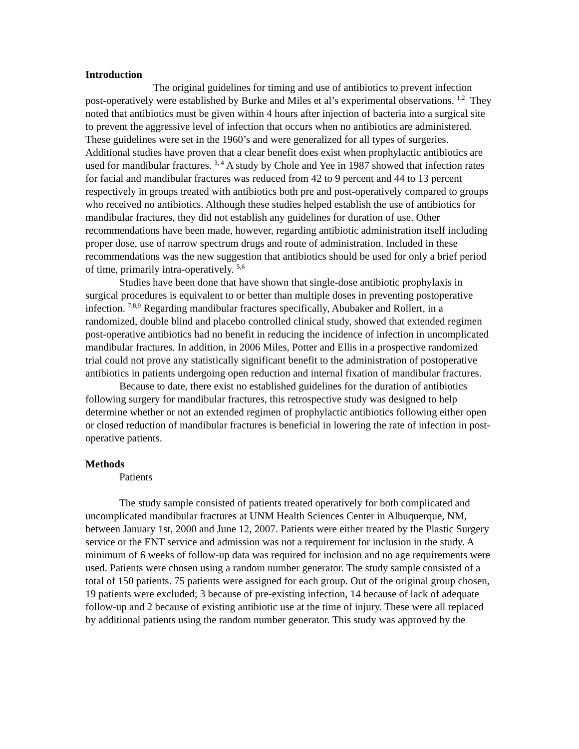Introduction
The original guidelines for timing and use of antibiotics to prevent infection post-operatively were established by Burke and Miles et al’s experimental observations. <sup>1,2</sup> They noted that antibiotics must be given within 4 hours after injection of bacteria into a surgical site to prevent the aggressive level of infection that occurs when no antibiotics are administered. These guidelines were set in the 1960’s and were generalized for all types of surgeries. Additional studies have proven that a clear benefit does exist when prophylactic antibiotics are used for mandibular fractures. <sup>3, 4</sup> A study by Chole and Yee in 1987 showed that infection rates for facial and mandibular fractures was reduced from 42 to 9 percent and 44 to 13 percent respectively in groups treated with antibiotics both pre and post-operatively compared to groups who received no antibiotics. Although these studies helped establish the use of antibiotics for mandibular fractures, they did not establish any guidelines for duration of use. Other recommendations have been made, however, regarding antibiotic administration itself including proper dose, use of narrow spectrum drugs and route of administration. Included in these recommendations was the new suggestion that antibiotics should be used for only a brief period of time, primarily intra-operatively. <sup>5,6</sup>
Studies have been done that have shown that single-dose antibiotic prophylaxis in surgical procedures is equivalent to or better than multiple doses in preventing postoperative infection. <sup>7,8,9</sup> Regarding mandibular fractures specifically, Abubaker and Rollert, in a randomized, double blind and placebo controlled clinical study, showed that extended regimen post-operative antibiotics had no benefit in reducing the incidence of infection in uncomplicated mandibular fractures. In addition, in 2006 Miles, Potter and Ellis in a prospective randomized trial could not prove any statistically significant benefit to the administration of postoperative antibiotics in patients undergoing open reduction and internal fixation of mandibular fractures.
Because to date, there exist no established guidelines for the duration of antibiotics following surgery for mandibular fractures, this retrospective study was designed to help determine whether or not an extended regimen of prophylactic antibiotics following either open or closed reduction of mandibular fractures is beneficial in lowering the rate of infection in post-operative patients.
Methods
Patients
The study sample consisted of patients treated operatively for both complicated and uncomplicated mandibular fractures at UNM Health Sciences Center in Albuquerque, NM, between January 1st, 2000 and June 12, 2007. Patients were either treated by the Plastic Surgery service or the ENT service and admission was not a requirement for inclusion in the study. A minimum of 6 weeks of follow-up data was required for inclusion and no age requirements were used. Patients were chosen using a random number generator. The study sample consisted of a total of 150 patients. 75 patients were assigned for each group. Out of the original group chosen, 19 patients were excluded; 3 because of pre-existing infection, 14 because of lack of adequate follow-up and 2 because of existing antibiotic use at the time of injury. These were all replaced by additional patients using the random number generator. This study was approved by the